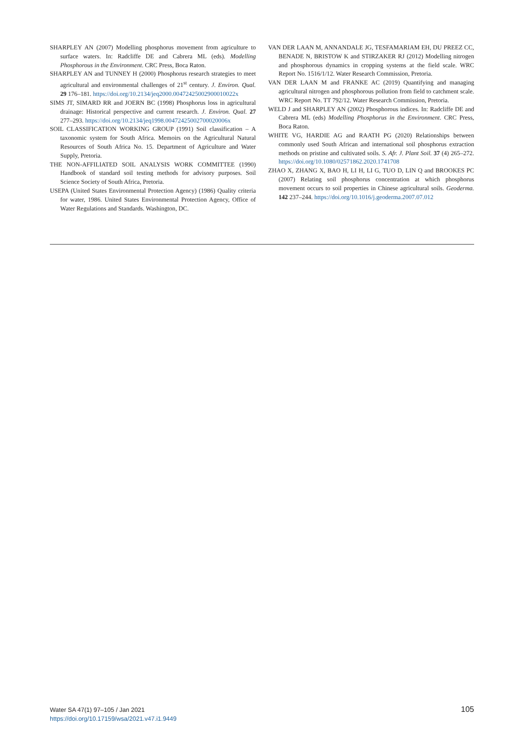SHARPLEY AN (2007) Modelling phosphorus movement from agriculture to surface waters. In: Radcliffe DE and Cabrera ML (eds). Modelling Phosphorous in the Environment. CRC Press, Boca Raton.
SHARPLEY AN and TUNNEY H (2000) Phosphorus research strategies to meet agricultural and environmental challenges of 21<sup>st</sup> century. J. Environ. Qual. 29 176–181. https://doi.org/10.2134/jeq2000.00472425002900010022x
SIMS JT, SIMARD RR and JOERN BC (1998) Phosphorus loss in agricultural drainage: Historical perspective and current research. J. Environ. Qual. 27 277–293. https://doi.org/10.2134/jeq1998.00472425002700020006x
SOIL CLASSIFICATION WORKING GROUP (1991) Soil classification – A taxonomic system for South Africa. Memoirs on the Agricultural Natural Resources of South Africa No. 15. Department of Agriculture and Water Supply, Pretoria.
THE NON-AFFILIATED SOIL ANALYSIS WORK COMMITTEE (1990) Handbook of standard soil testing methods for advisory purposes. Soil Science Society of South Africa, Pretoria.
USEPA (United States Environmental Protection Agency) (1986) Quality criteria for water, 1986. United States Environmental Protection Agency, Office of Water Regulations and Standards. Washington, DC.
VAN DER LAAN M, ANNANDALE JG, TESFAMARIAM EH, DU PREEZ CC, BENADE N, BRISTOW K and STIRZAKER RJ (2012) Modelling nitrogen and phosphorous dynamics in cropping systems at the field scale. WRC Report No. 1516/1/12. Water Research Commission, Pretoria.
VAN DER LAAN M and FRANKE AC (2019) Quantifying and managing agricultural nitrogen and phosphorous pollution from field to catchment scale. WRC Report No. TT 792/12. Water Research Commission, Pretoria.
WELD J and SHARPLEY AN (2002) Phosphorous indices. In: Radcliffe DE and Cabrera ML (eds) Modelling Phosphorus in the Environment. CRC Press, Boca Raton.
WHITE VG, HARDIE AG and RAATH PG (2020) Relationships between commonly used South African and international soil phosphorus extraction methods on pristine and cultivated soils. S. Afr. J. Plant Soil. 37 (4) 265–272. https://doi.org/10.1080/02571862.2020.1741708
ZHAO X, ZHANG X, BAO H, LI H, LI G, TUO D, LIN Q and BROOKES PC (2007) Relating soil phosphorus concentration at which phosphorus movement occurs to soil properties in Chinese agricultural soils. Geoderma. 142 237–244. https://doi.org/10.1016/j.geoderma.2007.07.012
Water SA 47(1) 97–105 / Jan 2021
https://doi.org/10.17159/wsa/2021.v47.i1.9449
105